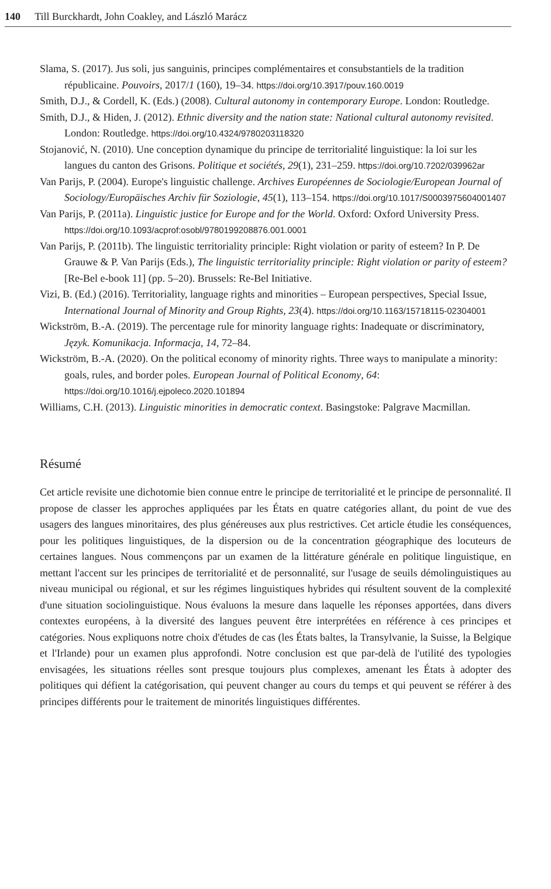140 Till Burckhardt, John Coakley, and László Marácz
Slama, S. (2017). Jus soli, jus sanguinis, principes complémentaires et consubstantiels de la tradition républicaine. Pouvoirs, 2017/1 (160), 19–34. https://doi.org/10.3917/pouv.160.0019
Smith, D.J., & Cordell, K. (Eds.) (2008). Cultural autonomy in contemporary Europe. London: Routledge.
Smith, D.J., & Hiden, J. (2012). Ethnic diversity and the nation state: National cultural autonomy revisited. London: Routledge. https://doi.org/10.4324/9780203118320
Stojanović, N. (2010). Une conception dynamique du principe de territorialité linguistique: la loi sur les langues du canton des Grisons. Politique et sociétés, 29(1), 231–259. https://doi.org/10.7202/039962ar
Van Parijs, P. (2004). Europe's linguistic challenge. Archives Européennes de Sociologie/European Journal of Sociology/Europäisches Archiv für Soziologie, 45(1), 113–154. https://doi.org/10.1017/S0003975604001407
Van Parijs, P. (2011a). Linguistic justice for Europe and for the World. Oxford: Oxford University Press. https://doi.org/10.1093/acprof:osobl/9780199208876.001.0001
Van Parijs, P. (2011b). The linguistic territoriality principle: Right violation or parity of esteem? In P. De Grauwe & P. Van Parijs (Eds.), The linguistic territoriality principle: Right violation or parity of esteem? [Re-Bel e-book 11] (pp. 5–20). Brussels: Re-Bel Initiative.
Vizi, B. (Ed.) (2016). Territoriality, language rights and minorities – European perspectives, Special Issue, International Journal of Minority and Group Rights, 23(4). https://doi.org/10.1163/15718115-02304001
Wickström, B.-A. (2019). The percentage rule for minority language rights: Inadequate or discriminatory, Język. Komunikacja. Informacja, 14, 72–84.
Wickström, B.-A. (2020). On the political economy of minority rights. Three ways to manipulate a minority: goals, rules, and border poles. European Journal of Political Economy, 64: https://doi.org/10.1016/j.ejpoleco.2020.101894
Williams, C.H. (2013). Linguistic minorities in democratic context. Basingstoke: Palgrave Macmillan.
Résumé
Cet article revisite une dichotomie bien connue entre le principe de territorialité et le principe de personnalité. Il propose de classer les approches appliquées par les États en quatre catégories allant, du point de vue des usagers des langues minoritaires, des plus généreuses aux plus restrictives. Cet article étudie les conséquences, pour les politiques linguistiques, de la dispersion ou de la concentration géographique des locuteurs de certaines langues. Nous commençons par un examen de la littérature générale en politique linguistique, en mettant l'accent sur les principes de territorialité et de personnalité, sur l'usage de seuils démolinguistiques au niveau municipal ou régional, et sur les régimes linguistiques hybrides qui résultent souvent de la complexité d'une situation sociolinguistique. Nous évaluons la mesure dans laquelle les réponses apportées, dans divers contextes européens, à la diversité des langues peuvent être interprétées en référence à ces principes et catégories. Nous expliquons notre choix d'études de cas (les États baltes, la Transylvanie, la Suisse, la Belgique et l'Irlande) pour un examen plus approfondi. Notre conclusion est que par-delà de l'utilité des typologies envisagées, les situations réelles sont presque toujours plus complexes, amenant les États à adopter des politiques qui défient la catégorisation, qui peuvent changer au cours du temps et qui peuvent se référer à des principes différents pour le traitement de minorités linguistiques différentes.